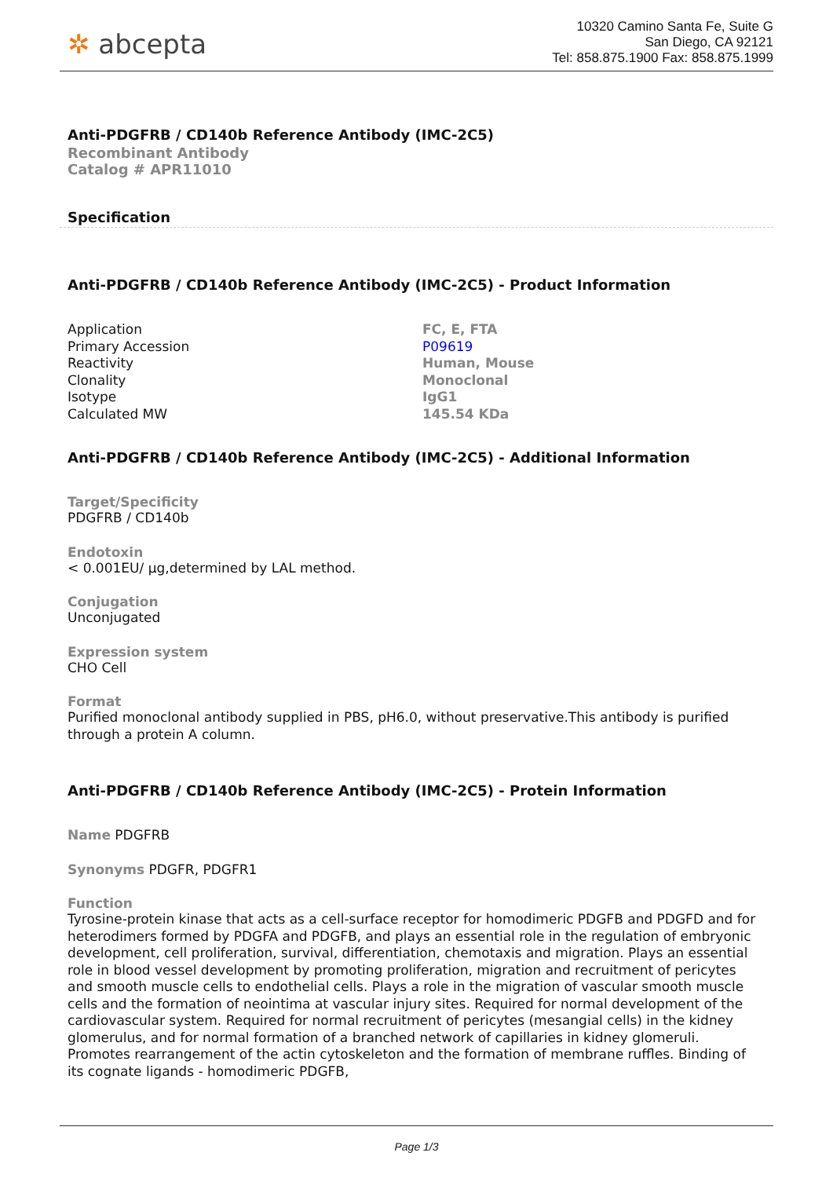✲ abcepta
10320 Camino Santa Fe, Suite G
San Diego, CA 92121
Tel: 858.875.1900 Fax: 858.875.1999
Anti-PDGFRB / CD140b Reference Antibody (IMC-2C5)
Recombinant Antibody
Catalog # APR11010
Specification
Anti-PDGFRB / CD140b Reference Antibody (IMC-2C5) - Product Information
| Application | FC, E, FTA |
| Primary Accession | P09619 |
| Reactivity | Human, Mouse |
| Clonality | Monoclonal |
| Isotype | IgG1 |
| Calculated MW | 145.54 KDa |
Anti-PDGFRB / CD140b Reference Antibody (IMC-2C5) - Additional Information
Target/Specificity
PDGFRB / CD140b
Endotoxin
< 0.001EU/ μg,determined by LAL method.
Conjugation
Unconjugated
Expression system
CHO Cell
Format
Purified monoclonal antibody supplied in PBS, pH6.0, without preservative.This antibody is purified through a protein A column.
Anti-PDGFRB / CD140b Reference Antibody (IMC-2C5) - Protein Information
Name PDGFRB
Synonyms PDGFR, PDGFR1
Function
Tyrosine-protein kinase that acts as a cell-surface receptor for homodimeric PDGFB and PDGFD and for heterodimers formed by PDGFA and PDGFB, and plays an essential role in the regulation of embryonic development, cell proliferation, survival, differentiation, chemotaxis and migration. Plays an essential role in blood vessel development by promoting proliferation, migration and recruitment of pericytes and smooth muscle cells to endothelial cells. Plays a role in the migration of vascular smooth muscle cells and the formation of neointima at vascular injury sites. Required for normal development of the cardiovascular system. Required for normal recruitment of pericytes (mesangial cells) in the kidney glomerulus, and for normal formation of a branched network of capillaries in kidney glomeruli. Promotes rearrangement of the actin cytoskeleton and the formation of membrane ruffles. Binding of its cognate ligands - homodimeric PDGFB,
Page 1/3